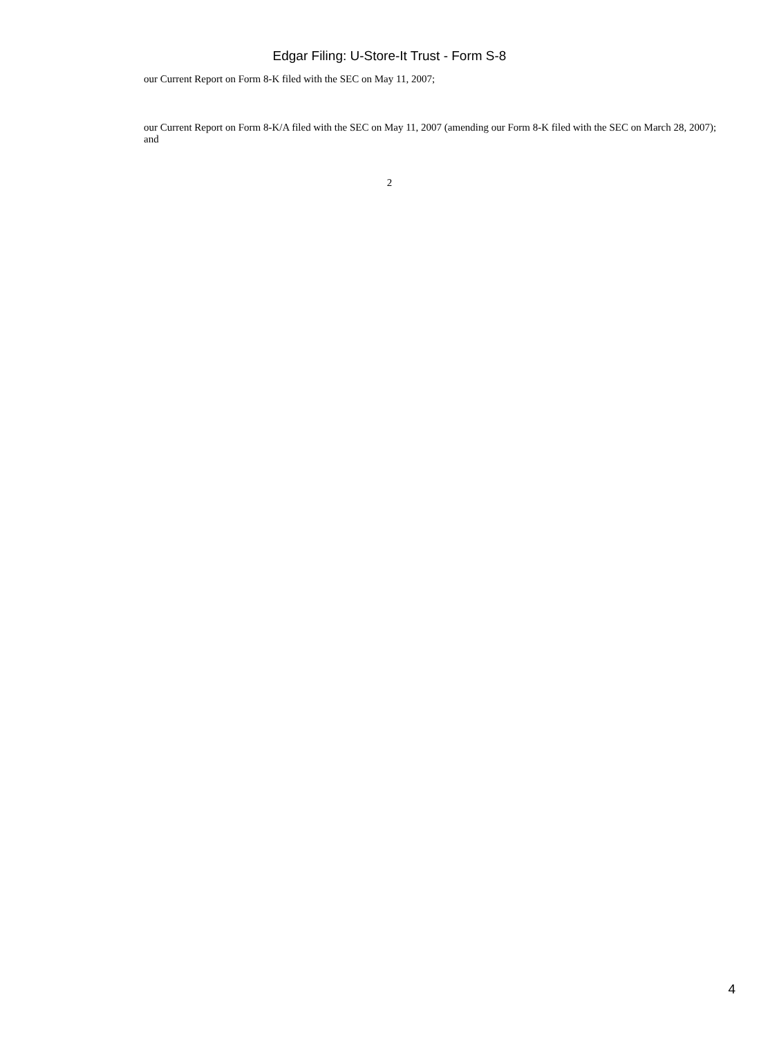Edgar Filing: U-Store-It Trust - Form S-8
our Current Report on Form 8-K filed with the SEC on May 11, 2007;
our Current Report on Form 8-K/A filed with the SEC on May 11, 2007 (amending our Form 8-K filed with the SEC on March 28, 2007); and
2
4